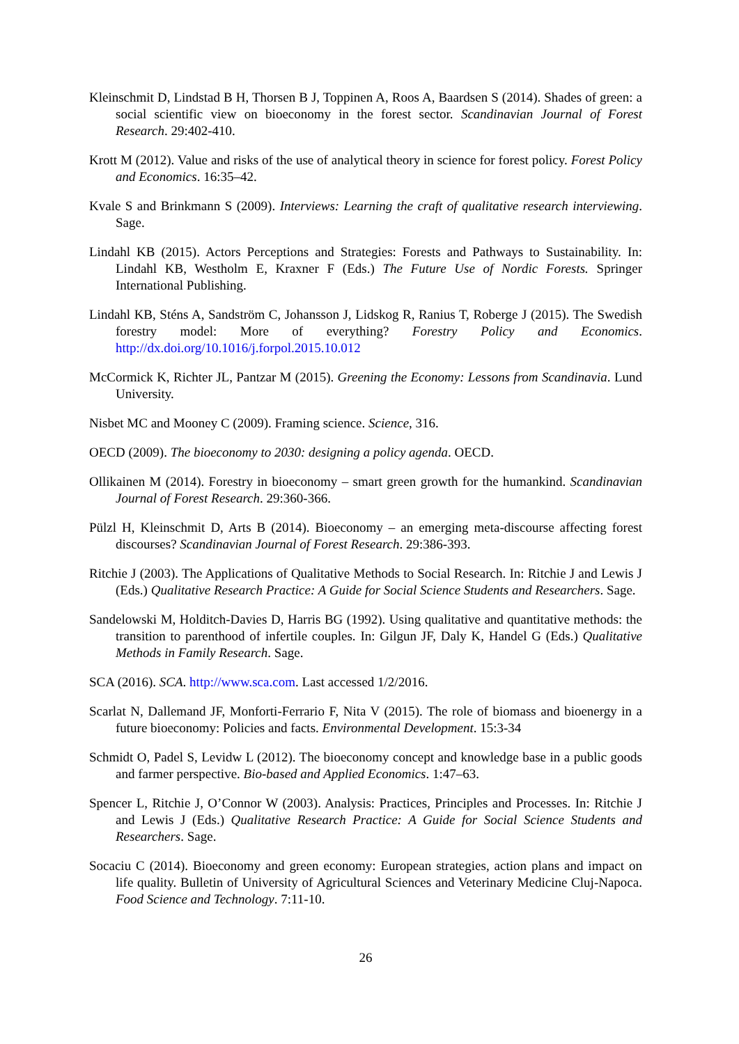Kleinschmit D, Lindstad B H, Thorsen B J, Toppinen A, Roos A, Baardsen S (2014). Shades of green: a social scientific view on bioeconomy in the forest sector. Scandinavian Journal of Forest Research. 29:402-410.
Krott M (2012). Value and risks of the use of analytical theory in science for forest policy. Forest Policy and Economics. 16:35–42.
Kvale S and Brinkmann S (2009). Interviews: Learning the craft of qualitative research interviewing. Sage.
Lindahl KB (2015). Actors Perceptions and Strategies: Forests and Pathways to Sustainability. In: Lindahl KB, Westholm E, Kraxner F (Eds.) The Future Use of Nordic Forests. Springer International Publishing.
Lindahl KB, Sténs A, Sandström C, Johansson J, Lidskog R, Ranius T, Roberge J (2015). The Swedish forestry model: More of everything? Forestry Policy and Economics. http://dx.doi.org/10.1016/j.forpol.2015.10.012
McCormick K, Richter JL, Pantzar M (2015). Greening the Economy: Lessons from Scandinavia. Lund University.
Nisbet MC and Mooney C (2009). Framing science. Science, 316.
OECD (2009). The bioeconomy to 2030: designing a policy agenda. OECD.
Ollikainen M (2014). Forestry in bioeconomy – smart green growth for the humankind. Scandinavian Journal of Forest Research. 29:360-366.
Pülzl H, Kleinschmit D, Arts B (2014). Bioeconomy – an emerging meta-discourse affecting forest discourses? Scandinavian Journal of Forest Research. 29:386-393.
Ritchie J (2003). The Applications of Qualitative Methods to Social Research. In: Ritchie J and Lewis J (Eds.) Qualitative Research Practice: A Guide for Social Science Students and Researchers. Sage.
Sandelowski M, Holditch-Davies D, Harris BG (1992). Using qualitative and quantitative methods: the transition to parenthood of infertile couples. In: Gilgun JF, Daly K, Handel G (Eds.) Qualitative Methods in Family Research. Sage.
SCA (2016). SCA. http://www.sca.com. Last accessed 1/2/2016.
Scarlat N, Dallemand JF, Monforti-Ferrario F, Nita V (2015). The role of biomass and bioenergy in a future bioeconomy: Policies and facts. Environmental Development. 15:3-34
Schmidt O, Padel S, Levidw L (2012). The bioeconomy concept and knowledge base in a public goods and farmer perspective. Bio-based and Applied Economics. 1:47–63.
Spencer L, Ritchie J, O’Connor W (2003). Analysis: Practices, Principles and Processes. In: Ritchie J and Lewis J (Eds.) Qualitative Research Practice: A Guide for Social Science Students and Researchers. Sage.
Socaciu C (2014). Bioeconomy and green economy: European strategies, action plans and impact on life quality. Bulletin of University of Agricultural Sciences and Veterinary Medicine Cluj-Napoca. Food Science and Technology. 7:11-10.
26